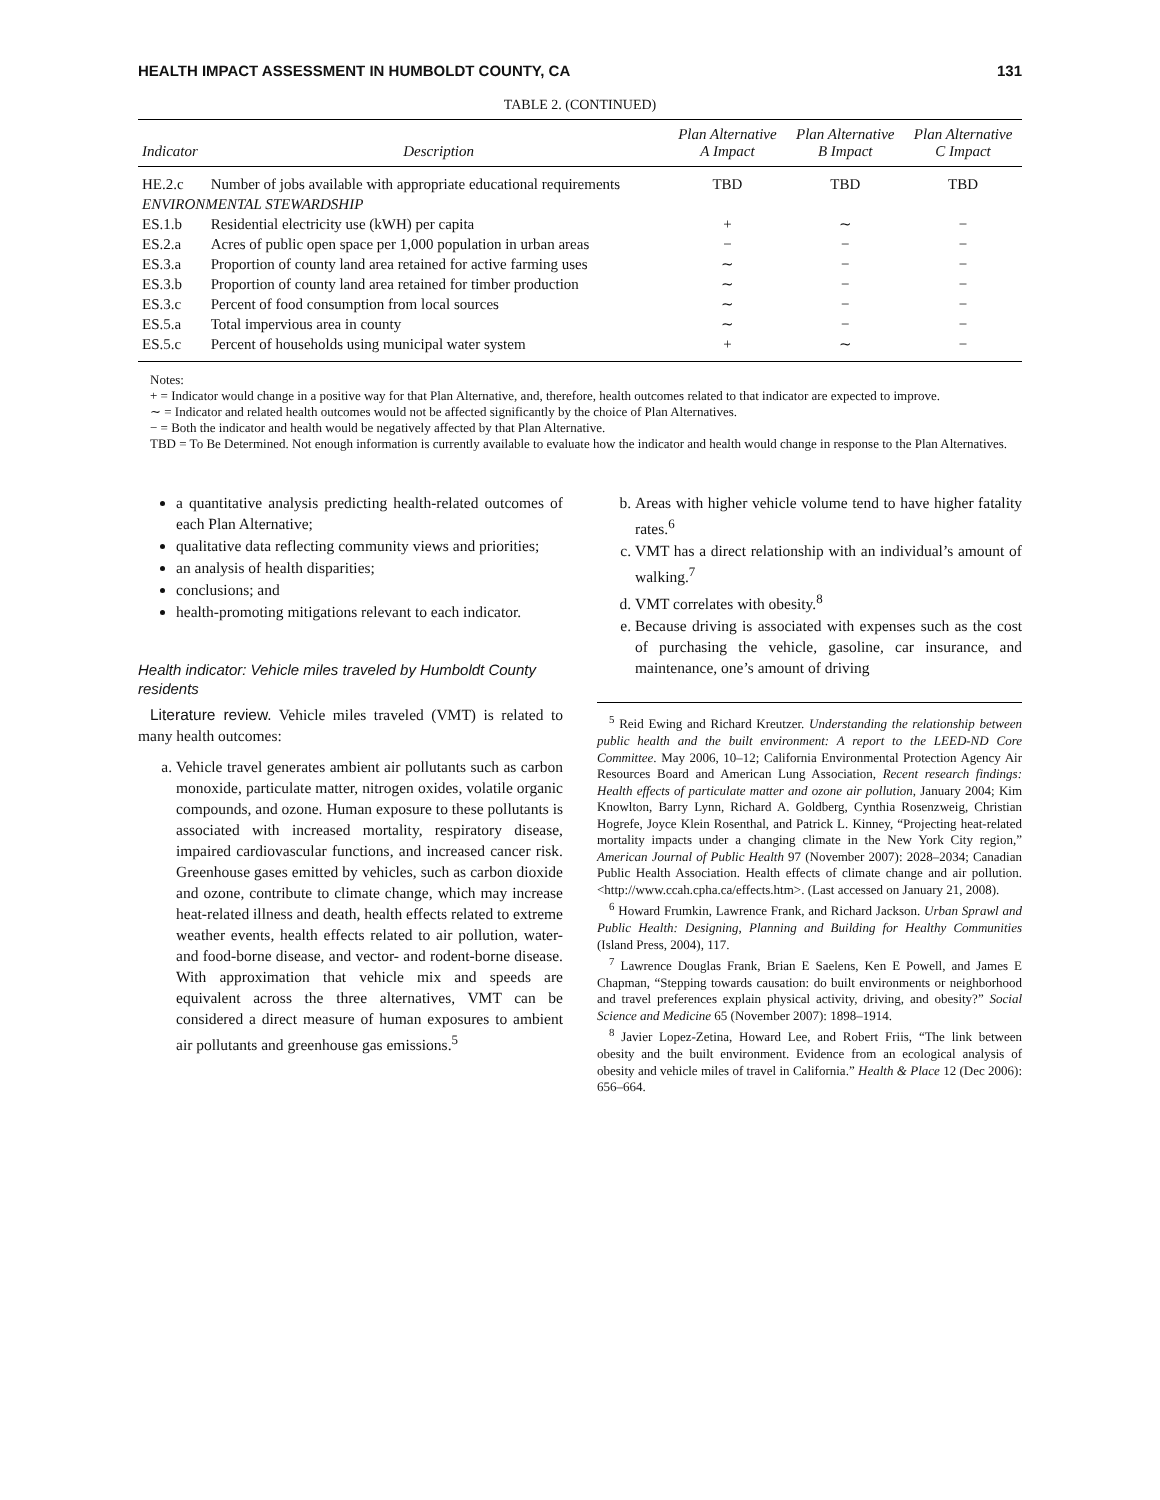HEALTH IMPACT ASSESSMENT IN HUMBOLDT COUNTY, CA 131
TABLE 2. (CONTINUED)
| Indicator | Description | Plan Alternative A Impact | Plan Alternative B Impact | Plan Alternative C Impact |
| --- | --- | --- | --- | --- |
| HE.2.c | Number of jobs available with appropriate educational requirements | TBD | TBD | TBD |
| ENVIRONMENTAL STEWARDSHIP | | | | |
| ES.1.b | Residential electricity use (kWH) per capita | + | ∼ | − |
| ES.2.a | Acres of public open space per 1,000 population in urban areas | − | − | − |
| ES.3.a | Proportion of county land area retained for active farming uses | ∼ | − | − |
| ES.3.b | Proportion of county land area retained for timber production | ∼ | − | − |
| ES.3.c | Percent of food consumption from local sources | ∼ | − | − |
| ES.5.a | Total impervious area in county | ∼ | − | − |
| ES.5.c | Percent of households using municipal water system | + | ∼ | − |
Notes:
+ = Indicator would change in a positive way for that Plan Alternative, and, therefore, health outcomes related to that indicator are expected to improve.
∼ = Indicator and related health outcomes would not be affected significantly by the choice of Plan Alternatives.
− = Both the indicator and health would be negatively affected by that Plan Alternative.
TBD = To Be Determined. Not enough information is currently available to evaluate how the indicator and health would change in response to the Plan Alternatives.
a quantitative analysis predicting health-related outcomes of each Plan Alternative;
qualitative data reflecting community views and priorities;
an analysis of health disparities;
conclusions; and
health-promoting mitigations relevant to each indicator.
Health indicator: Vehicle miles traveled by Humboldt County residents
Literature review. Vehicle miles traveled (VMT) is related to many health outcomes:
a. Vehicle travel generates ambient air pollutants such as carbon monoxide, particulate matter, nitrogen oxides, volatile organic compounds, and ozone. Human exposure to these pollutants is associated with increased mortality, respiratory disease, impaired cardiovascular functions, and increased cancer risk. Greenhouse gases emitted by vehicles, such as carbon dioxide and ozone, contribute to climate change, which may increase heat-related illness and death, health effects related to extreme weather events, health effects related to air pollution, water- and food-borne disease, and vector- and rodent-borne disease. With approximation that vehicle mix and speeds are equivalent across the three alternatives, VMT can be considered a direct measure of human exposures to ambient air pollutants and greenhouse gas emissions.<sup>5</sup>
b. Areas with higher vehicle volume tend to have higher fatality rates.<sup>6</sup>
c. VMT has a direct relationship with an individual’s amount of walking.<sup>7</sup>
d. VMT correlates with obesity.<sup>8</sup>
e. Because driving is associated with expenses such as the cost of purchasing the vehicle, gasoline, car insurance, and maintenance, one’s amount of driving
<sup>5</sup> Reid Ewing and Richard Kreutzer. Understanding the relationship between public health and the built environment: A report to the LEED-ND Core Committee. May 2006, 10–12; California Environmental Protection Agency Air Resources Board and American Lung Association, Recent research findings: Health effects of particulate matter and ozone air pollution, January 2004; Kim Knowlton, Barry Lynn, Richard A. Goldberg, Cynthia Rosenzweig, Christian Hogrefe, Joyce Klein Rosenthal, and Patrick L. Kinney, “Projecting heat-related mortality impacts under a changing climate in the New York City region,” American Journal of Public Health 97 (November 2007): 2028–2034; Canadian Public Health Association. Health effects of climate change and air pollution. <http://www.ccah.cpha.ca/effects.htm>. (Last accessed on January 21, 2008).
<sup>6</sup> Howard Frumkin, Lawrence Frank, and Richard Jackson. Urban Sprawl and Public Health: Designing, Planning and Building for Healthy Communities (Island Press, 2004), 117.
<sup>7</sup> Lawrence Douglas Frank, Brian E Saelens, Ken E Powell, and James E Chapman, “Stepping towards causation: do built environments or neighborhood and travel preferences explain physical activity, driving, and obesity?” Social Science and Medicine 65 (November 2007): 1898–1914.
<sup>8</sup> Javier Lopez-Zetina, Howard Lee, and Robert Friis, “The link between obesity and the built environment. Evidence from an ecological analysis of obesity and vehicle miles of travel in California.” Health & Place 12 (Dec 2006): 656–664.